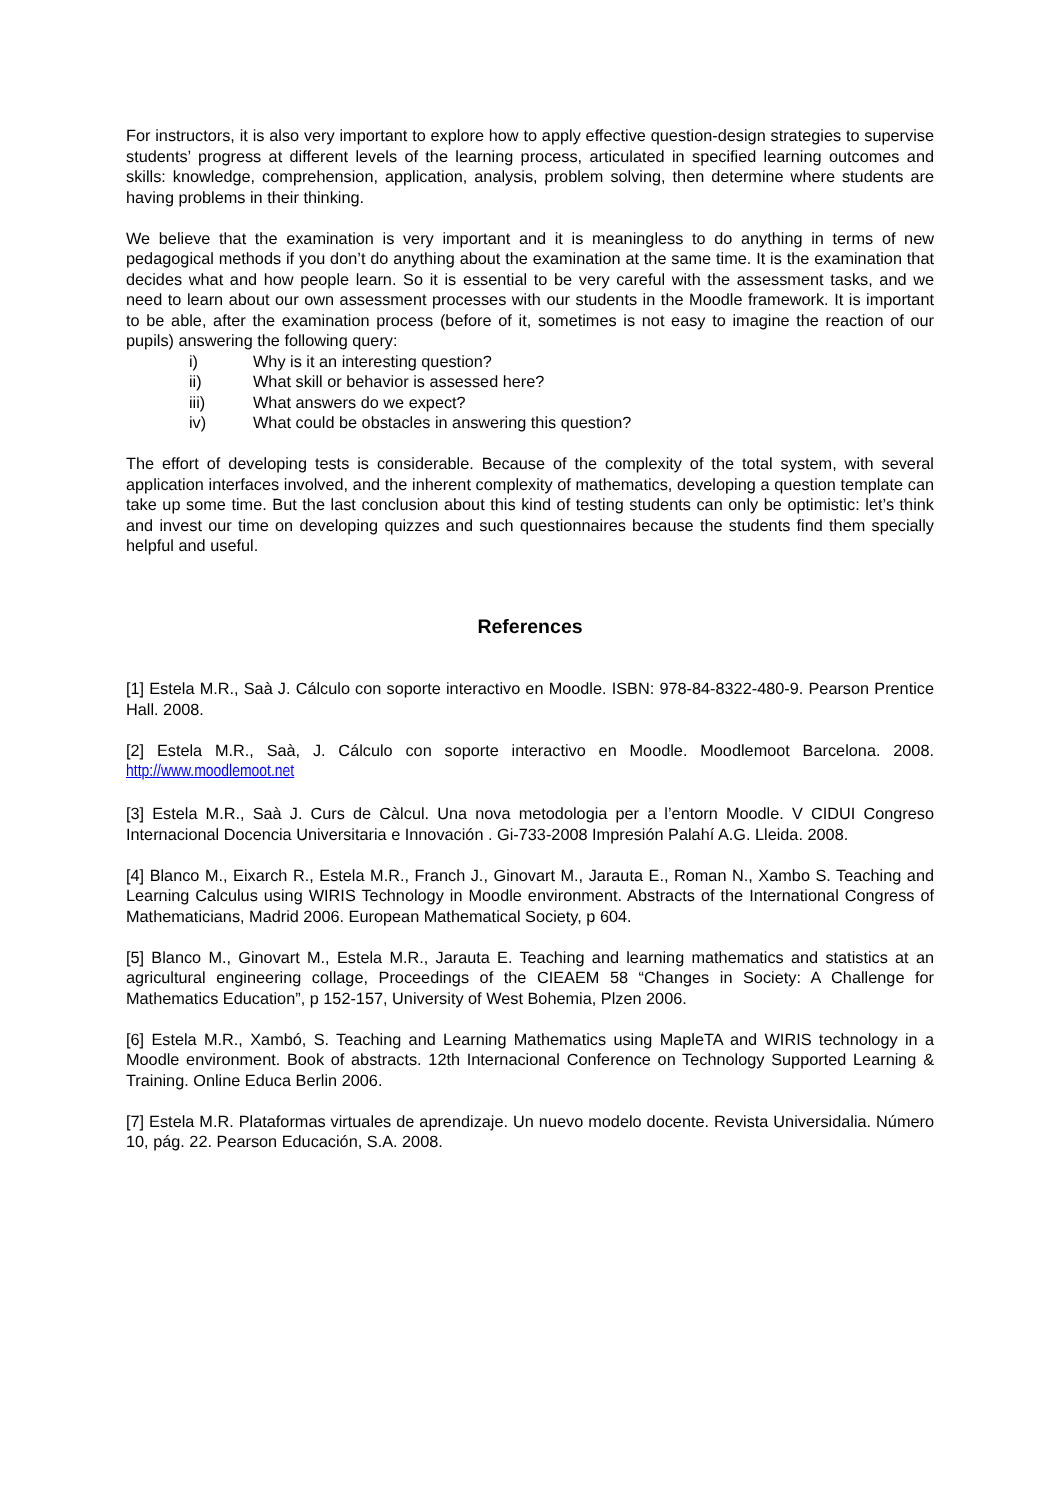For instructors, it is also very important to explore how to apply effective question-design strategies to supervise students’ progress at different levels of the learning process, articulated in specified learning outcomes and skills: knowledge, comprehension, application, analysis, problem solving, then determine where students are having problems in their thinking.
We believe that the examination is very important and it is meaningless to do anything in terms of new pedagogical methods if you don’t do anything about the examination at the same time. It is the examination that decides what and how people learn. So it is essential to be very careful with the assessment tasks, and we need to learn about our own assessment processes with our students in the Moodle framework. It is important to be able, after the examination process (before of it, sometimes is not easy to imagine the reaction of our pupils) answering the following query:
i) Why is it an interesting question?
ii) What skill or behavior is assessed here?
iii) What answers do we expect?
iv) What could be obstacles in answering this question?
The effort of developing tests is considerable. Because of the complexity of the total system, with several application interfaces involved, and the inherent complexity of mathematics, developing a question template can take up some time. But the last conclusion about this kind of testing students can only be optimistic: let’s think and invest our time on developing quizzes and such questionnaires because the students find them specially helpful and useful.
References
[1] Estela M.R., Saà J. Cálculo con soporte interactivo en Moodle. ISBN: 978-84-8322-480-9. Pearson Prentice Hall. 2008.
[2] Estela M.R., Saà, J. Cálculo con soporte interactivo en Moodle. Moodlemoot Barcelona. 2008. http://www.moodlemoot.net
[3] Estela M.R., Saà J. Curs de Càlcul. Una nova metodologia per a l’entorn Moodle. V CIDUI Congreso Internacional Docencia Universitaria e Innovación . Gi-733-2008 Impresión Palahí A.G. Lleida. 2008.
[4] Blanco M., Eixarch R., Estela M.R., Franch J., Ginovart M., Jarauta E., Roman N., Xambo S. Teaching and Learning Calculus using WIRIS Technology in Moodle environment. Abstracts of the International Congress of Mathematicians, Madrid 2006. European Mathematical Society, p 604.
[5] Blanco M., Ginovart M., Estela M.R., Jarauta E. Teaching and learning mathematics and statistics at an agricultural engineering collage, Proceedings of the CIEAEM 58 “Changes in Society: A Challenge for Mathematics Education”, p 152-157, University of West Bohemia, Plzen 2006.
[6] Estela M.R., Xambó, S. Teaching and Learning Mathematics using MapleTA and WIRIS technology in a Moodle environment. Book of abstracts. 12th Internacional Conference on Technology Supported Learning & Training. Online Educa Berlin 2006.
[7] Estela M.R. Plataformas virtuales de aprendizaje. Un nuevo modelo docente. Revista Universidalia. Número 10, pág. 22. Pearson Educación, S.A. 2008.